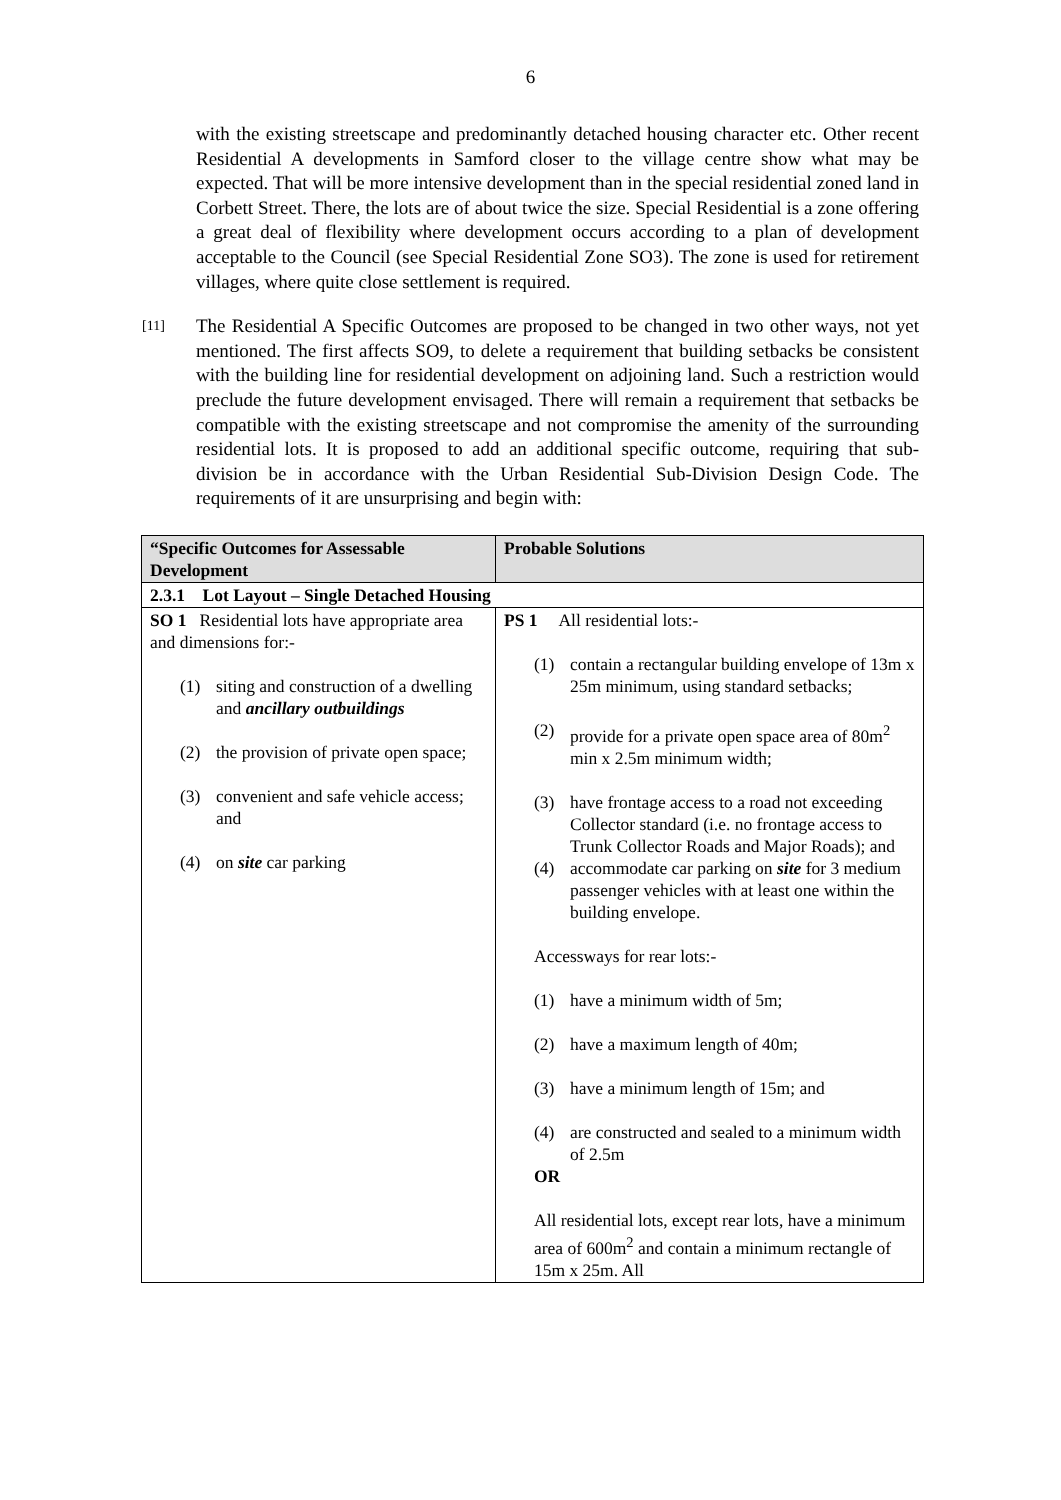6
with the existing streetscape and predominantly detached housing character etc. Other recent Residential A developments in Samford closer to the village centre show what may be expected. That will be more intensive development than in the special residential zoned land in Corbett Street. There, the lots are of about twice the size. Special Residential is a zone offering a great deal of flexibility where development occurs according to a plan of development acceptable to the Council (see Special Residential Zone SO3). The zone is used for retirement villages, where quite close settlement is required.
[11]
The Residential A Specific Outcomes are proposed to be changed in two other ways, not yet mentioned. The first affects SO9, to delete a requirement that building setbacks be consistent with the building line for residential development on adjoining land. Such a restriction would preclude the future development envisaged. There will remain a requirement that setbacks be compatible with the existing streetscape and not compromise the amenity of the surrounding residential lots. It is proposed to add an additional specific outcome, requiring that sub-division be in accordance with the Urban Residential Sub-Division Design Code. The requirements of it are unsurprising and begin with:
| “Specific Outcomes for Assessable Development | Probable Solutions |
| --- | --- |
| 2.3.1 Lot Layout – Single Detached Housing | |
| SO 1 Residential lots have appropriate area and dimensions for:- (1) siting and construction of a dwelling and ancillary outbuildings (2) the provision of private open space; (3) convenient and safe vehicle access; and (4) on site car parking | PS 1 All residential lots:- (1) contain a rectangular building envelope of 13m x 25m minimum, using standard setbacks; (2) provide for a private open space area of 80m<sup>2</sup> min x 2.5m minimum width; (3) have frontage access to a road not exceeding Collector standard (i.e. no frontage access to Trunk Collector Roads and Major Roads); and (4) accommodate car parking on site for 3 medium passenger vehicles with at least one within the building envelope. Accessways for rear lots:- (1) have a minimum width of 5m; (2) have a maximum length of 40m; (3) have a minimum length of 15m; and (4) are constructed and sealed to a minimum width of 2.5m OR All residential lots, except rear lots, have a minimum area of 600m<sup>2</sup> and contain a minimum rectangle of 15m x 25m. All |